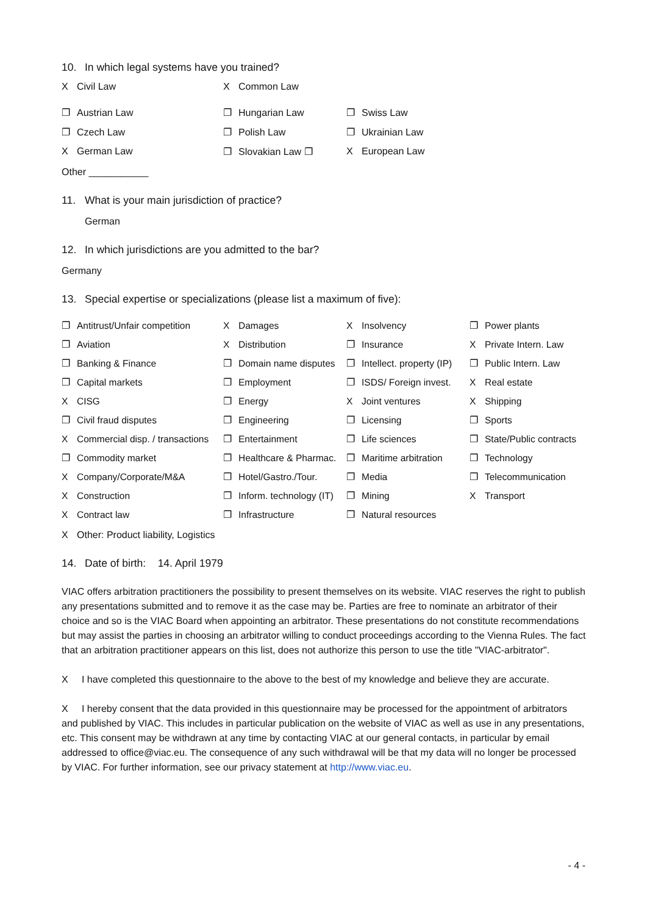10. In which legal systems have you trained?
X Civil Law
X Common Law
❐ Austrian Law
❐ Hungarian Law
❐ Swiss Law
❐ Czech Law
❐ Polish Law
❐ Ukrainian Law
X German Law
❐ Slovakian Law ❐
X European Law
Other ___________
11. What is your main jurisdiction of practice?
German
12. In which jurisdictions are you admitted to the bar?
Germany
13. Special expertise or specializations (please list a maximum of five):
❐ Antitrust/Unfair competition
X Damages
X Insolvency
❐ Power plants
❐ Aviation
X Distribution
❐ Insurance
X Private Intern. Law
❐ Banking & Finance
❐ Domain name disputes
❐ Intellect. property (IP)
❐ Public Intern. Law
❐ Capital markets
❐ Employment
❐ ISDS/ Foreign invest.
X Real estate
X CISG
❐ Energy
X Joint ventures
X Shipping
❐ Civil fraud disputes
❐ Engineering
❐ Licensing
❐ Sports
X Commercial disp. / transactions
❐ Entertainment
❐ Life sciences
❐ State/Public contracts
❐ Commodity market
❐ Healthcare & Pharmac.
❐ Maritime arbitration
❐ Technology
X Company/Corporate/M&A
❐ Hotel/Gastro./Tour.
❐ Media
❐ Telecommunication
X Construction
❐ Inform. technology (IT)
❐ Mining
X Transport
X Contract law
❐ Infrastructure
❐ Natural resources
X Other: Product liability, Logistics
14. Date of birth: 14. April 1979
VIAC offers arbitration practitioners the possibility to present themselves on its website. VIAC reserves the right to publish any presentations submitted and to remove it as the case may be. Parties are free to nominate an arbitrator of their choice and so is the VIAC Board when appointing an arbitrator. These presentations do not constitute recommendations but may assist the parties in choosing an arbitrator willing to conduct proceedings according to the Vienna Rules. The fact that an arbitration practitioner appears on this list, does not authorize this person to use the title "VIAC-arbitrator".
X I have completed this questionnaire to the above to the best of my knowledge and believe they are accurate.
X I hereby consent that the data provided in this questionnaire may be processed for the appointment of arbitrators and published by VIAC. This includes in particular publication on the website of VIAC as well as use in any presentations, etc. This consent may be withdrawn at any time by contacting VIAC at our general contacts, in particular by email addressed to office@viac.eu. The consequence of any such withdrawal will be that my data will no longer be processed by VIAC. For further information, see our privacy statement at http://www.viac.eu.
- 4 -